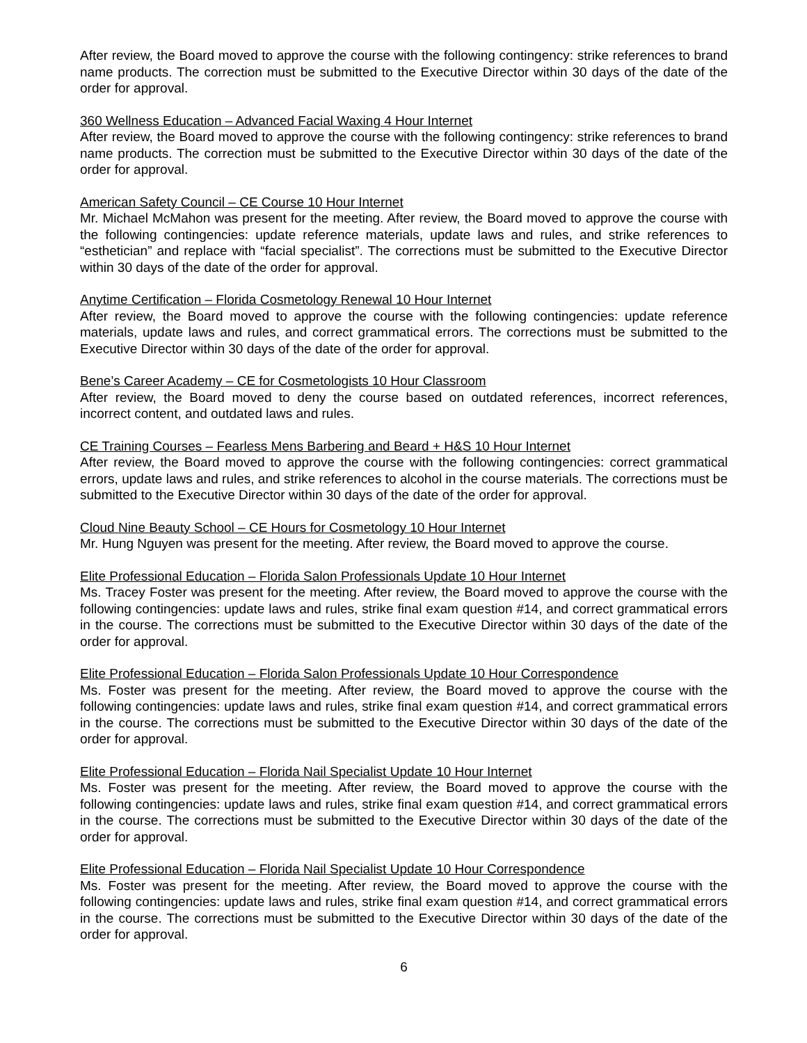After review, the Board moved to approve the course with the following contingency: strike references to brand name products. The correction must be submitted to the Executive Director within 30 days of the date of the order for approval.
360 Wellness Education – Advanced Facial Waxing 4 Hour Internet
After review, the Board moved to approve the course with the following contingency: strike references to brand name products. The correction must be submitted to the Executive Director within 30 days of the date of the order for approval.
American Safety Council – CE Course 10 Hour Internet
Mr. Michael McMahon was present for the meeting. After review, the Board moved to approve the course with the following contingencies: update reference materials, update laws and rules, and strike references to “esthetician” and replace with “facial specialist”. The corrections must be submitted to the Executive Director within 30 days of the date of the order for approval.
Anytime Certification – Florida Cosmetology Renewal 10 Hour Internet
After review, the Board moved to approve the course with the following contingencies: update reference materials, update laws and rules, and correct grammatical errors. The corrections must be submitted to the Executive Director within 30 days of the date of the order for approval.
Bene’s Career Academy – CE for Cosmetologists 10 Hour Classroom
After review, the Board moved to deny the course based on outdated references, incorrect references, incorrect content, and outdated laws and rules.
CE Training Courses – Fearless Mens Barbering and Beard + H&S 10 Hour Internet
After review, the Board moved to approve the course with the following contingencies: correct grammatical errors, update laws and rules, and strike references to alcohol in the course materials. The corrections must be submitted to the Executive Director within 30 days of the date of the order for approval.
Cloud Nine Beauty School – CE Hours for Cosmetology 10 Hour Internet
Mr. Hung Nguyen was present for the meeting. After review, the Board moved to approve the course.
Elite Professional Education – Florida Salon Professionals Update 10 Hour Internet
Ms. Tracey Foster was present for the meeting. After review, the Board moved to approve the course with the following contingencies: update laws and rules, strike final exam question #14, and correct grammatical errors in the course. The corrections must be submitted to the Executive Director within 30 days of the date of the order for approval.
Elite Professional Education – Florida Salon Professionals Update 10 Hour Correspondence
Ms. Foster was present for the meeting. After review, the Board moved to approve the course with the following contingencies: update laws and rules, strike final exam question #14, and correct grammatical errors in the course. The corrections must be submitted to the Executive Director within 30 days of the date of the order for approval.
Elite Professional Education – Florida Nail Specialist Update 10 Hour Internet
Ms. Foster was present for the meeting. After review, the Board moved to approve the course with the following contingencies: update laws and rules, strike final exam question #14, and correct grammatical errors in the course. The corrections must be submitted to the Executive Director within 30 days of the date of the order for approval.
Elite Professional Education – Florida Nail Specialist Update 10 Hour Correspondence
Ms. Foster was present for the meeting. After review, the Board moved to approve the course with the following contingencies: update laws and rules, strike final exam question #14, and correct grammatical errors in the course. The corrections must be submitted to the Executive Director within 30 days of the date of the order for approval.
6